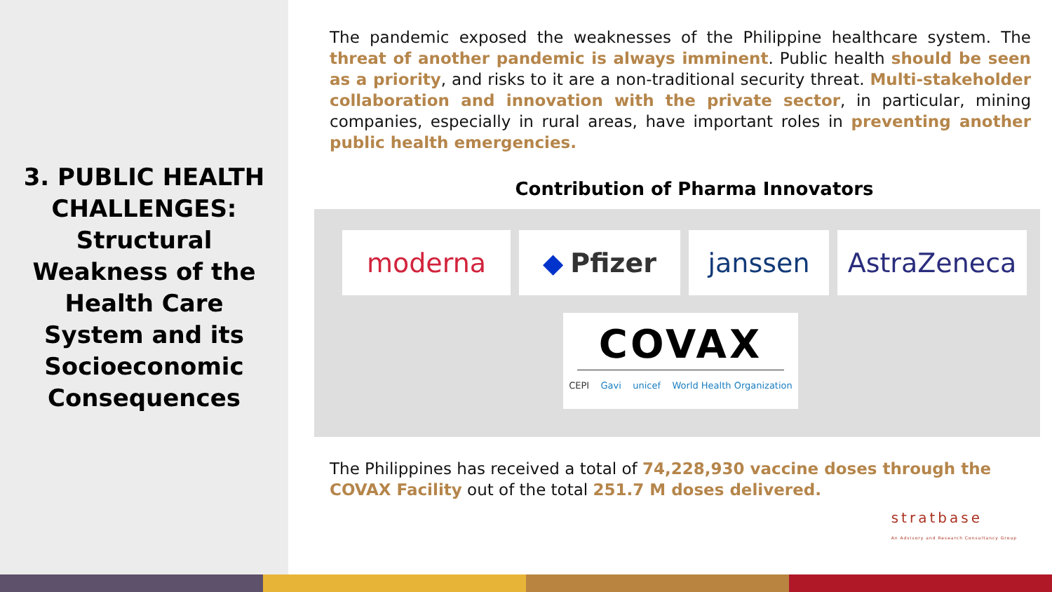3. PUBLIC HEALTH CHALLENGES: Structural Weakness of the Health Care System and its Socioeconomic Consequences
The pandemic exposed the weaknesses of the Philippine healthcare system. The threat of another pandemic is always imminent. Public health should be seen as a priority, and risks to it are a non-traditional security threat. Multi-stakeholder collaboration and innovation with the private sector, in particular, mining companies, especially in rural areas, have important roles in preventing another public health emergencies.
Contribution of Pharma Innovators
moderna ◆ Pfizer janssen AstraZeneca
COVAX
CEPI Gavi unicef World Health Organization
The Philippines has received a total of 74,228,930 vaccine doses through the COVAX Facility out of the total 251.7 M doses delivered.
stratbase
An Advisory and Research Consultancy Group